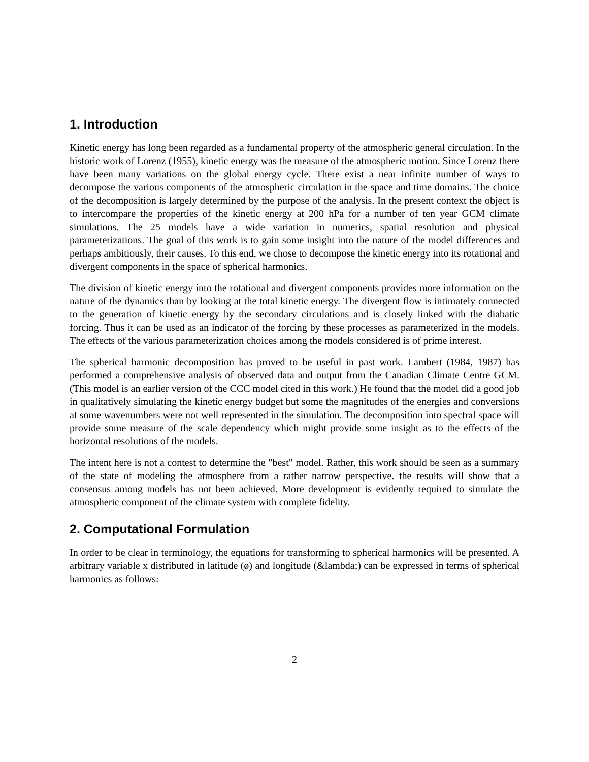1. Introduction
Kinetic energy has long been regarded as a fundamental property of the atmospheric general circulation. In the historic work of Lorenz (1955), kinetic energy was the measure of the atmospheric motion. Since Lorenz there have been many variations on the global energy cycle. There exist a near infinite number of ways to decompose the various components of the atmospheric circulation in the space and time domains. The choice of the decomposition is largely determined by the purpose of the analysis. In the present context the object is to intercompare the properties of the kinetic energy at 200 hPa for a number of ten year GCM climate simulations. The 25 models have a wide variation in numerics, spatial resolution and physical parameterizations. The goal of this work is to gain some insight into the nature of the model differences and perhaps ambitiously, their causes. To this end, we chose to decompose the kinetic energy into its rotational and divergent components in the space of spherical harmonics.
The division of kinetic energy into the rotational and divergent components provides more information on the nature of the dynamics than by looking at the total kinetic energy. The divergent flow is intimately connected to the generation of kinetic energy by the secondary circulations and is closely linked with the diabatic forcing. Thus it can be used as an indicator of the forcing by these processes as parameterized in the models. The effects of the various parameterization choices among the models considered is of prime interest.
The spherical harmonic decomposition has proved to be useful in past work. Lambert (1984, 1987) has performed a comprehensive analysis of observed data and output from the Canadian Climate Centre GCM. (This model is an earlier version of the CCC model cited in this work.) He found that the model did a good job in qualitatively simulating the kinetic energy budget but some the magnitudes of the energies and conversions at some wavenumbers were not well represented in the simulation. The decomposition into spectral space will provide some measure of the scale dependency which might provide some insight as to the effects of the horizontal resolutions of the models.
The intent here is not a contest to determine the "best" model. Rather, this work should be seen as a summary of the state of modeling the atmosphere from a rather narrow perspective. the results will show that a consensus among models has not been achieved. More development is evidently required to simulate the atmospheric component of the climate system with complete fidelity.
2. Computational Formulation
In order to be clear in terminology, the equations for transforming to spherical harmonics will be presented. A arbitrary variable x distributed in latitude (ø) and longitude (&lambda;) can be expressed in terms of spherical harmonics as follows:
2